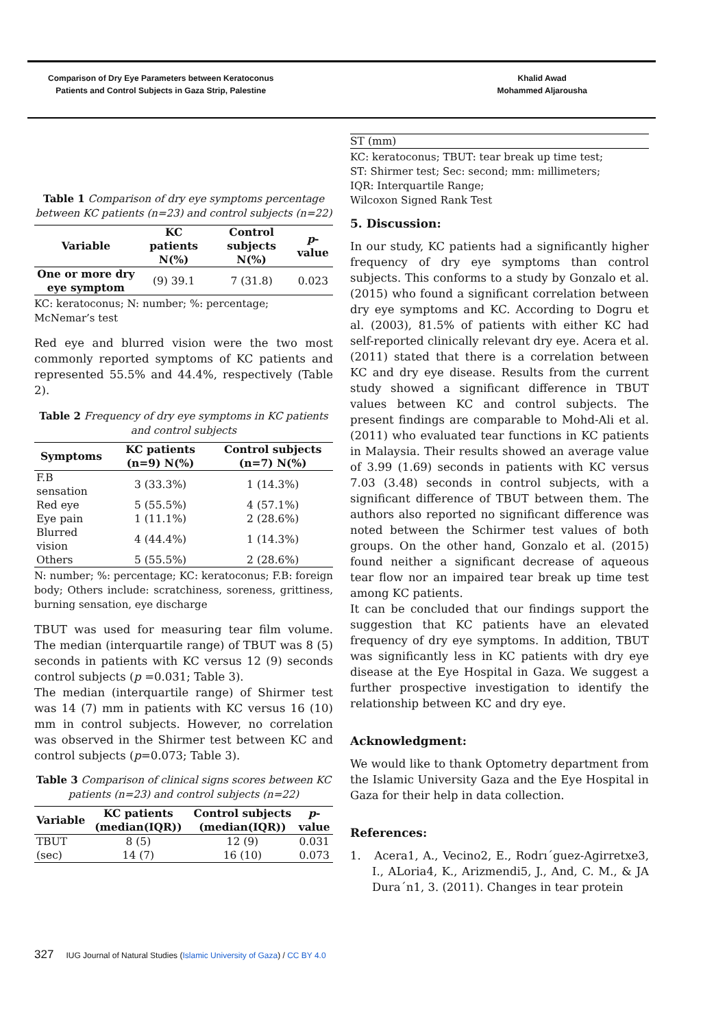Comparison of Dry Eye Parameters between Keratoconus
Patients and Control Subjects in Gaza Strip, Palestine
Khalid Awad
Mohammed Aljarousha
Table 1 Comparison of dry eye symptoms percentage between KC patients (n=23) and control subjects (n=22)
| Variable | KC patients N(%) | Control subjects N(%) | p -value |
| --- | --- | --- | --- |
| One or more dry eye symptom | (9) 39.1 | 7 (31.8) | 0.023 |
KC: keratoconus; N: number; %: percentage;
McNemar’s test
Red eye and blurred vision were the two most commonly reported symptoms of KC patients and represented 55.5% and 44.4%, respectively (Table 2).
Table 2 Frequency of dry eye symptoms in KC patients and control subjects
| Symptoms | KC patients (n=9) N(%) | Control subjects (n=7) N(%) |
| --- | --- | --- |
| F.B sensation | 3 (33.3%) | 1 (14.3%) |
| Red eye | 5 (55.5%) | 4 (57.1%) |
| Eye pain | 1 (11.1%) | 2 (28.6%) |
| Blurred vision | 4 (44.4%) | 1 (14.3%) |
| Others | 5 (55.5%) | 2 (28.6%) |
N: number; %: percentage; KC: keratoconus; F.B: foreign body; Others include: scratchiness, soreness, grittiness, burning sensation, eye discharge
TBUT was used for measuring tear film volume. The median (interquartile range) of TBUT was 8 (5) seconds in patients with KC versus 12 (9) seconds control subjects (p =0.031; Table 3).
The median (interquartile range) of Shirmer test was 14 (7) mm in patients with KC versus 16 (10) mm in control subjects. However, no correlation was observed in the Shirmer test between KC and control subjects (p=0.073; Table 3).
Table 3 Comparison of clinical signs scores between KC patients (n=23) and control subjects (n=22)
| Variable | KC patients (median(IQR)) | Control subjects (median(IQR)) | p -value |
| --- | --- | --- | --- |
| TBUT | 8 (5) | 12 (9) | 0.031 |
| (sec) | 14 (7) | 16 (10) | 0.073 |
ST (mm)
KC: keratoconus; TBUT: tear break up time test;
ST: Shirmer test; Sec: second; mm: millimeters;
IQR: Interquartile Range;
Wilcoxon Signed Rank Test
5. Discussion:
In our study, KC patients had a significantly higher frequency of dry eye symptoms than control subjects. This conforms to a study by Gonzalo et al. (2015) who found a significant correlation between dry eye symptoms and KC. According to Dogru et al. (2003), 81.5% of patients with either KC had self-reported clinically relevant dry eye. Acera et al. (2011) stated that there is a correlation between KC and dry eye disease. Results from the current study showed a significant difference in TBUT values between KC and control subjects. The present findings are comparable to Mohd-Ali et al. (2011) who evaluated tear functions in KC patients in Malaysia. Their results showed an average value of 3.99 (1.69) seconds in patients with KC versus 7.03 (3.48) seconds in control subjects, with a significant difference of TBUT between them. The authors also reported no significant difference was noted between the Schirmer test values of both groups. On the other hand, Gonzalo et al. (2015) found neither a significant decrease of aqueous tear flow nor an impaired tear break up time test among KC patients.
It can be concluded that our findings support the suggestion that KC patients have an elevated frequency of dry eye symptoms. In addition, TBUT was significantly less in KC patients with dry eye disease at the Eye Hospital in Gaza. We suggest a further prospective investigation to identify the relationship between KC and dry eye.
Acknowledgment:
We would like to thank Optometry department from the Islamic University Gaza and the Eye Hospital in Gaza for their help in data collection.
References:
1. Acera1, A., Vecino2, E., Rodrı´guez-Agirretxe3, I., ALoria4, K., Arizmendi5, J., And, C. M., & JA Dura´n1, 3. (2011). Changes in tear protein
327 IUG Journal of Natural Studies (Islamic University of Gaza) / CC BY 4.0